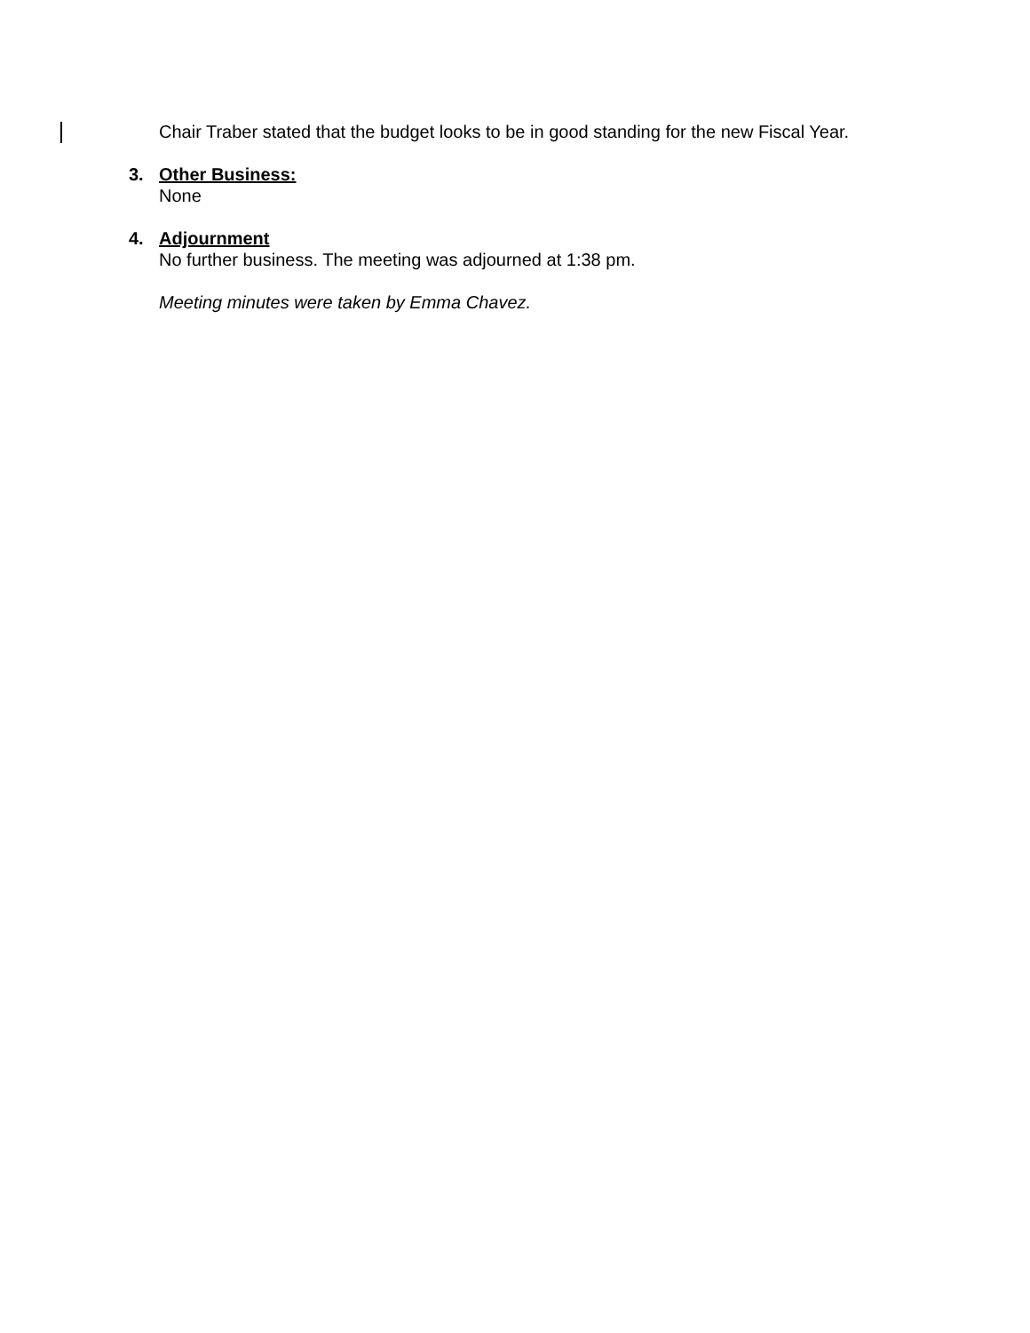Chair Traber stated that the budget looks to be in good standing for the new Fiscal Year.
3. Other Business:
None
4. Adjournment
No further business. The meeting was adjourned at 1:38 pm.
Meeting minutes were taken by Emma Chavez.